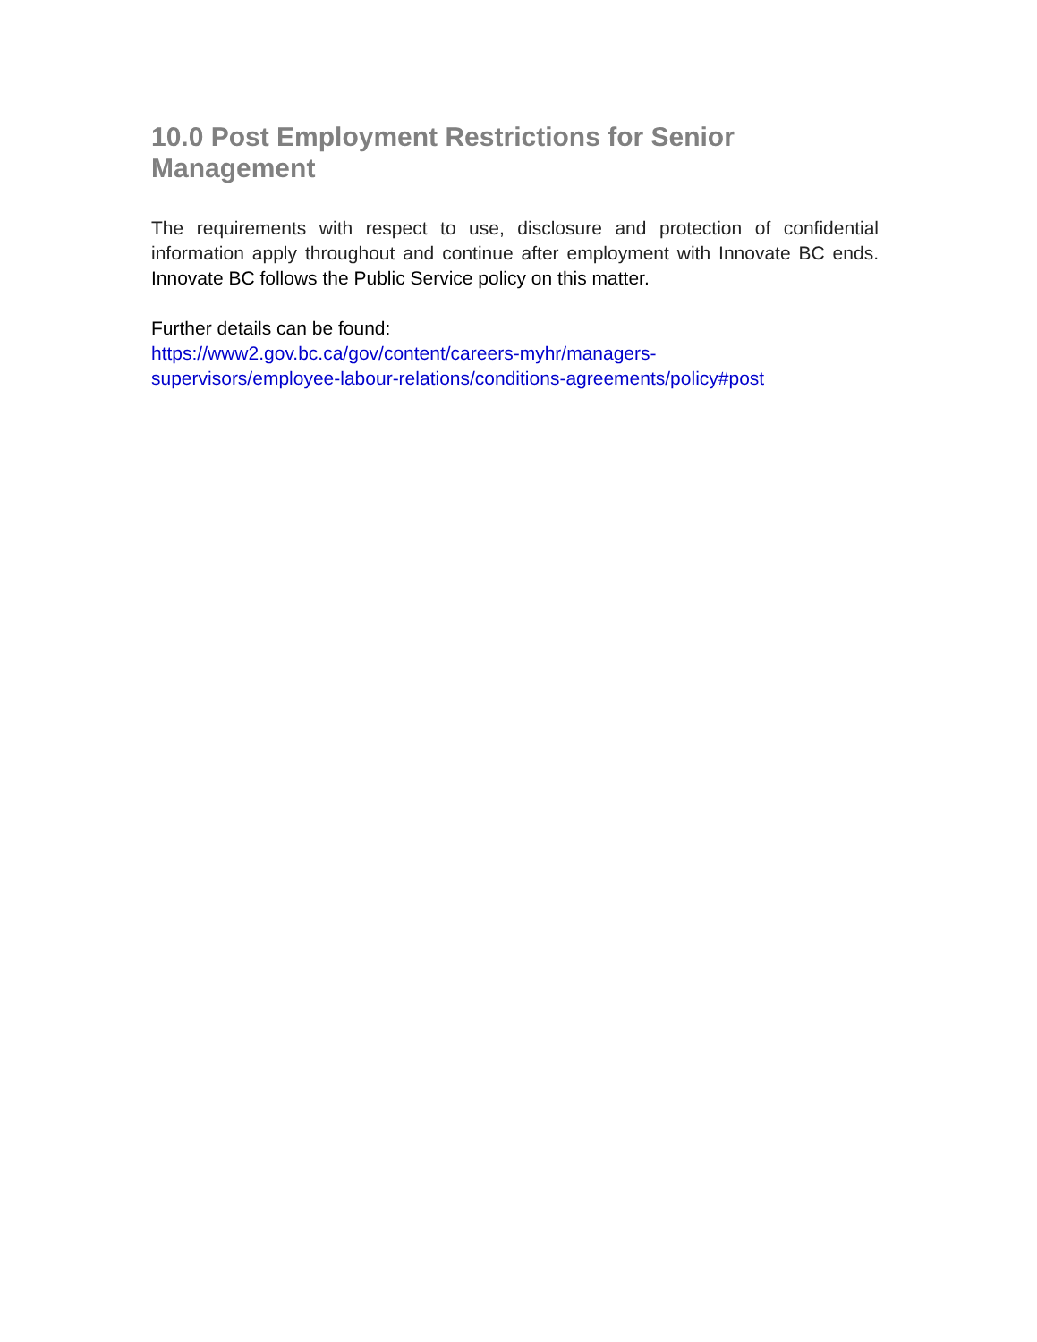10.0 Post Employment Restrictions for Senior Management
The requirements with respect to use, disclosure and protection of confidential information apply throughout and continue after employment with Innovate BC ends. Innovate BC follows the Public Service policy on this matter.
Further details can be found:
https://www2.gov.bc.ca/gov/content/careers-myhr/managers-
supervisors/employee-labour-relations/conditions-agreements/policy#post